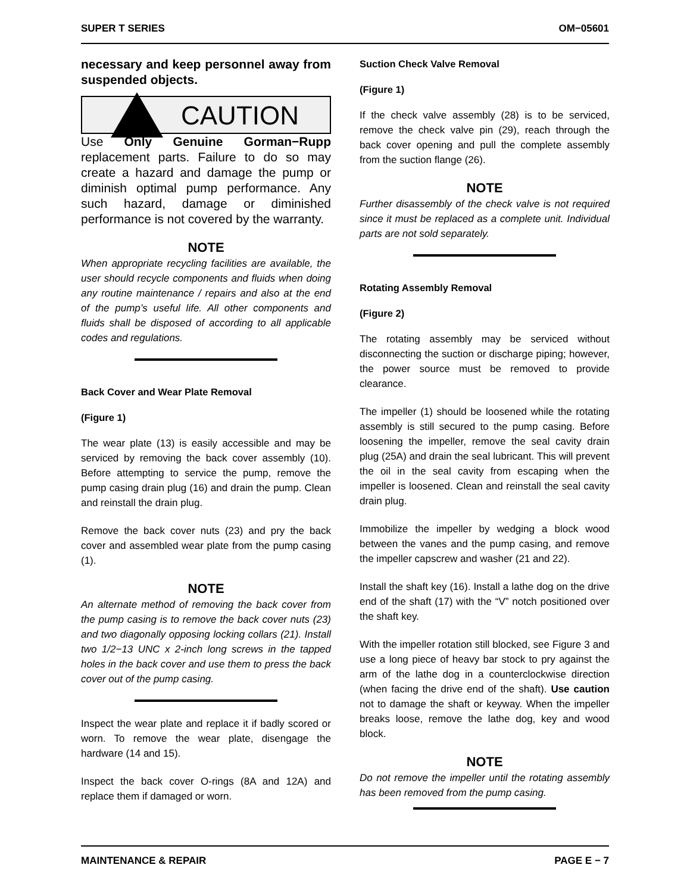SUPER T SERIES OM−05601
necessary and keep personnel away from suspended objects.
CAUTION
Use Only Genuine Gorman−Rupp replacement parts. Failure to do so may create a hazard and damage the pump or diminish optimal pump performance. Any such hazard, damage or diminished performance is not covered by the warranty.
NOTE
When appropriate recycling facilities are available, the user should recycle components and fluids when doing any routine maintenance / repairs and also at the end of the pump’s useful life. All other components and fluids shall be disposed of according to all applicable codes and regulations.
Back Cover and Wear Plate Removal
(Figure 1)
The wear plate (13) is easily accessible and may be serviced by removing the back cover assembly (10). Before attempting to service the pump, remove the pump casing drain plug (16) and drain the pump. Clean and reinstall the drain plug.
Remove the back cover nuts (23) and pry the back cover and assembled wear plate from the pump casing (1).
NOTE
An alternate method of removing the back cover from the pump casing is to remove the back cover nuts (23) and two diagonally opposing locking collars (21). Install two 1/2−13 UNC x 2-inch long screws in the tapped holes in the back cover and use them to press the back cover out of the pump casing.
Inspect the wear plate and replace it if badly scored or worn. To remove the wear plate, disengage the hardware (14 and 15).
Inspect the back cover O-rings (8A and 12A) and replace them if damaged or worn.
Suction Check Valve Removal
(Figure 1)
If the check valve assembly (28) is to be serviced, remove the check valve pin (29), reach through the back cover opening and pull the complete assembly from the suction flange (26).
NOTE
Further disassembly of the check valve is not required since it must be replaced as a complete unit. Individual parts are not sold separately.
Rotating Assembly Removal
(Figure 2)
The rotating assembly may be serviced without disconnecting the suction or discharge piping; however, the power source must be removed to provide clearance.
The impeller (1) should be loosened while the rotating assembly is still secured to the pump casing. Before loosening the impeller, remove the seal cavity drain plug (25A) and drain the seal lubricant. This will prevent the oil in the seal cavity from escaping when the impeller is loosened. Clean and reinstall the seal cavity drain plug.
Immobilize the impeller by wedging a block wood between the vanes and the pump casing, and remove the impeller capscrew and washer (21 and 22).
Install the shaft key (16). Install a lathe dog on the drive end of the shaft (17) with the “V” notch positioned over the shaft key.
With the impeller rotation still blocked, see Figure 3 and use a long piece of heavy bar stock to pry against the arm of the lathe dog in a counterclockwise direction (when facing the drive end of the shaft). Use caution not to damage the shaft or keyway. When the impeller breaks loose, remove the lathe dog, key and wood block.
NOTE
Do not remove the impeller until the rotating assembly has been removed from the pump casing.
MAINTENANCE & REPAIR PAGE E − 7